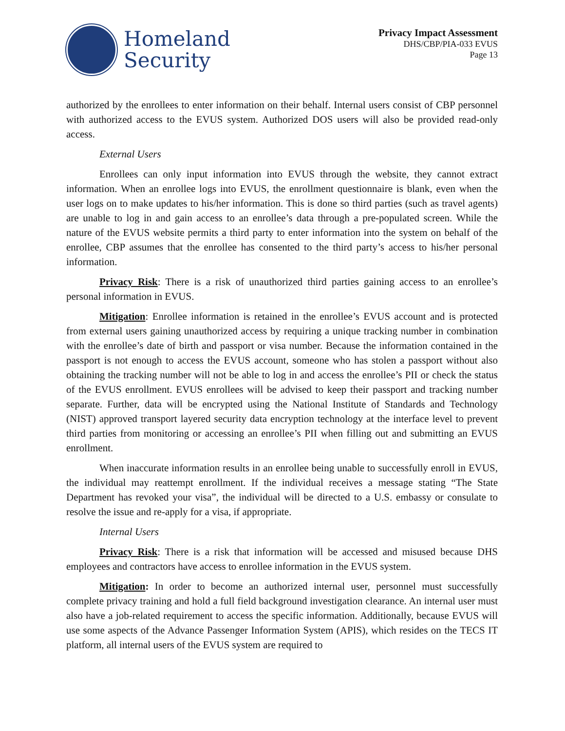Homeland
Security
Privacy Impact Assessment
DHS/CBP/PIA-033 EVUS
Page 13
authorized by the enrollees to enter information on their behalf. Internal users consist of CBP personnel with authorized access to the EVUS system. Authorized DOS users will also be provided read-only access.
External Users
Enrollees can only input information into EVUS through the website, they cannot extract information. When an enrollee logs into EVUS, the enrollment questionnaire is blank, even when the user logs on to make updates to his/her information. This is done so third parties (such as travel agents) are unable to log in and gain access to an enrollee’s data through a pre-populated screen. While the nature of the EVUS website permits a third party to enter information into the system on behalf of the enrollee, CBP assumes that the enrollee has consented to the third party’s access to his/her personal information.
Privacy Risk: There is a risk of unauthorized third parties gaining access to an enrollee’s personal information in EVUS.
Mitigation: Enrollee information is retained in the enrollee’s EVUS account and is protected from external users gaining unauthorized access by requiring a unique tracking number in combination with the enrollee’s date of birth and passport or visa number. Because the information contained in the passport is not enough to access the EVUS account, someone who has stolen a passport without also obtaining the tracking number will not be able to log in and access the enrollee’s PII or check the status of the EVUS enrollment. EVUS enrollees will be advised to keep their passport and tracking number separate. Further, data will be encrypted using the National Institute of Standards and Technology (NIST) approved transport layered security data encryption technology at the interface level to prevent third parties from monitoring or accessing an enrollee’s PII when filling out and submitting an EVUS enrollment.
When inaccurate information results in an enrollee being unable to successfully enroll in EVUS, the individual may reattempt enrollment. If the individual receives a message stating “The State Department has revoked your visa”, the individual will be directed to a U.S. embassy or consulate to resolve the issue and re-apply for a visa, if appropriate.
Internal Users
Privacy Risk: There is a risk that information will be accessed and misused because DHS employees and contractors have access to enrollee information in the EVUS system.
Mitigation: In order to become an authorized internal user, personnel must successfully complete privacy training and hold a full field background investigation clearance. An internal user must also have a job-related requirement to access the specific information. Additionally, because EVUS will use some aspects of the Advance Passenger Information System (APIS), which resides on the TECS IT platform, all internal users of the EVUS system are required to